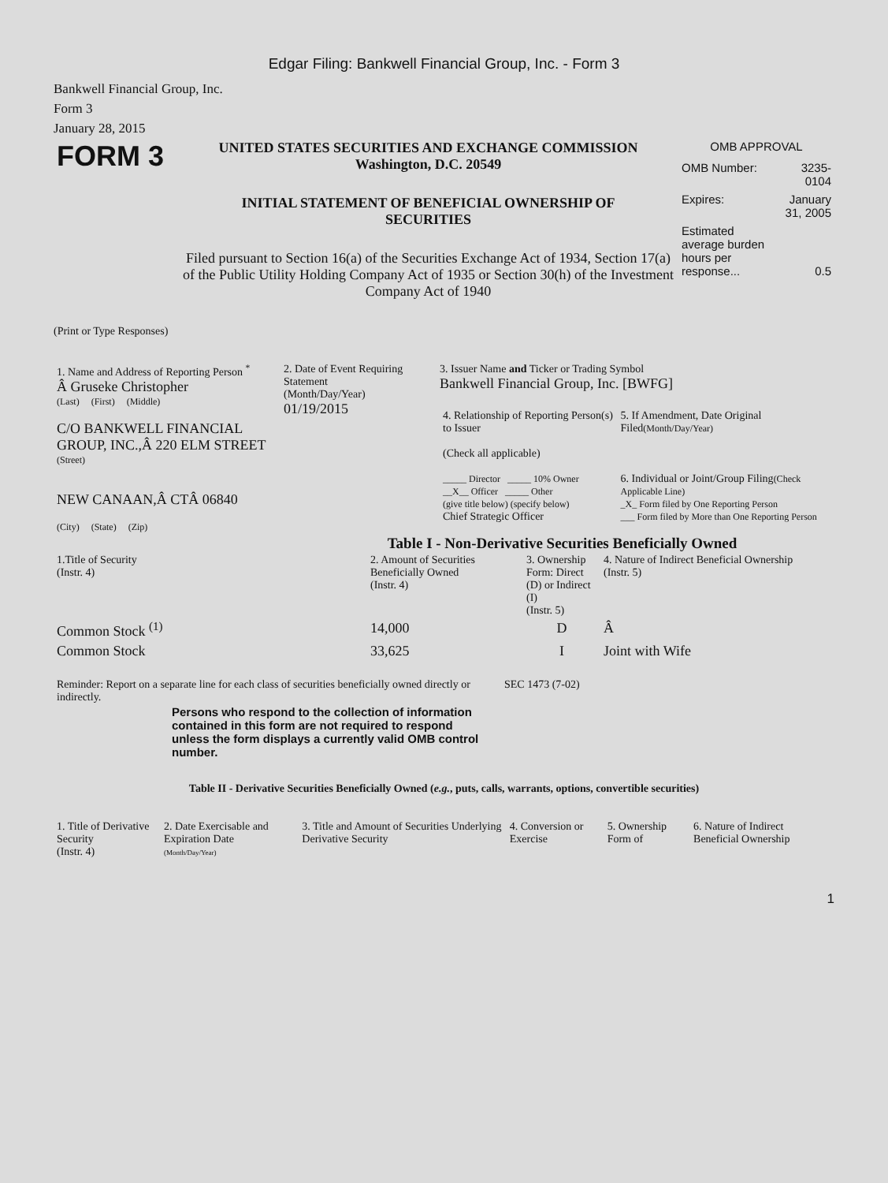Edgar Filing: Bankwell Financial Group, Inc. - Form 3
Bankwell Financial Group, Inc.
Form 3
January 28, 2015
| FORM 3 | UNITED STATES SECURITIES AND EXCHANGE COMMISSION Washington, D.C. 20549 INITIAL STATEMENT OF BENEFICIAL OWNERSHIP OF SECURITIES Filed pursuant to Section 16(a) of the Securities Exchange Act of 1934, Section 17(a) of the Public Utility Holding Company Act of 1935 or Section 30(h) of the Investment Company Act of 1940 | OMB APPROVAL / OMB Number: / 3235-0104 / / Expires: / January 31, 2005 / / Estimated average burden hours per response... / 0.5 / |
(Print or Type Responses)
| 1. Name and Address of Reporting Person <sup>*</sup> Â Gruseke Christopher (Last) (First) (Middle) C/O BANKWELL FINANCIAL GROUP, INC.,Â 220 ELM STREET (Street) NEW CANAAN,Â CTÂ 06840 (City) (State) (Zip) | 2. Date of Event Requiring Statement (Month/Day/Year) 01/19/2015 | 3. Issuer Name and Ticker or Trading Symbol Bankwell Financial Group, Inc. [BWFG] / 4. Relationship of Reporting Person(s) to Issuer (Check all applicable) _____ Director _____ 10% Owner __X__ Officer _____ Other (give title below) (specify below) Chief Strategic Officer / 5. If Amendment, Date Original Filed (Month/Day/Year) 6. Individual or Joint/Group Filing (Check Applicable Line) _X_ Form filed by One Reporting Person ___ Form filed by More than One Reporting Person / |
Table I - Non-Derivative Securities Beneficially Owned
| 1.Title of Security (Instr. 4) | 2. Amount of Securities Beneficially Owned (Instr. 4) | 3. Ownership Form: Direct (D) or Indirect (I) (Instr. 5) | 4. Nature of Indirect Beneficial Ownership (Instr. 5) |
| --- | --- | --- | --- |
| Common Stock <sup>(1)</sup> | 14,000 | D | Â |
| Common Stock | 33,625 | I | Joint with Wife |
| Reminder: Report on a separate line for each class of securities beneficially owned directly or indirectly. | SEC 1473 (7-02) |
Persons who respond to the collection of information contained in this form are not required to respond unless the form displays a currently valid OMB control number.
Table II - Derivative Securities Beneficially Owned (e.g., puts, calls, warrants, options, convertible securities)
| 1. Title of Derivative Security (Instr. 4) | 2. Date Exercisable and Expiration Date (Month/Day/Year) | 3. Title and Amount of Securities Underlying Derivative Security | 4. Conversion or Exercise | 5. Ownership Form of | 6. Nature of Indirect Beneficial Ownership |
| --- | --- | --- | --- | --- | --- |
1